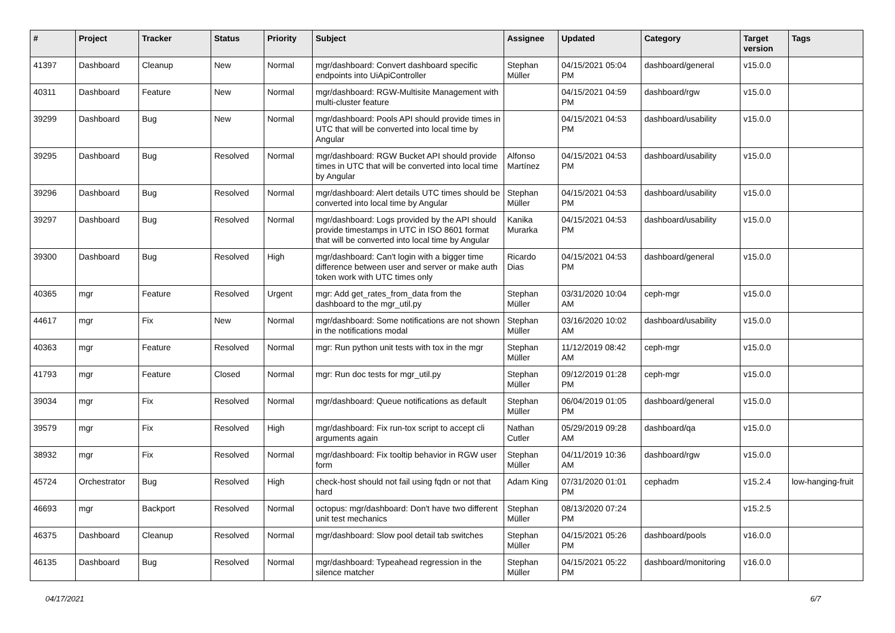| # | Project | Tracker | Status | Priority | Subject | Assignee | Updated | Category | Target version | Tags |
| --- | --- | --- | --- | --- | --- | --- | --- | --- | --- | --- |
| 41397 | Dashboard | Cleanup | New | Normal | mgr/dashboard: Convert dashboard specific endpoints into UiApiController | Stephan Müller | 04/15/2021 05:04 PM | dashboard/general | v15.0.0 | |
| 40311 | Dashboard | Feature | New | Normal | mgr/dashboard: RGW-Multisite Management with multi-cluster feature | | 04/15/2021 04:59 PM | dashboard/rgw | v15.0.0 | |
| 39299 | Dashboard | Bug | New | Normal | mgr/dashboard: Pools API should provide times in UTC that will be converted into local time by Angular | | 04/15/2021 04:53 PM | dashboard/usability | v15.0.0 | |
| 39295 | Dashboard | Bug | Resolved | Normal | mgr/dashboard: RGW Bucket API should provide times in UTC that will be converted into local time by Angular | Alfonso Martínez | 04/15/2021 04:53 PM | dashboard/usability | v15.0.0 | |
| 39296 | Dashboard | Bug | Resolved | Normal | mgr/dashboard: Alert details UTC times should be converted into local time by Angular | Stephan Müller | 04/15/2021 04:53 PM | dashboard/usability | v15.0.0 | |
| 39297 | Dashboard | Bug | Resolved | Normal | mgr/dashboard: Logs provided by the API should provide timestamps in UTC in ISO 8601 format that will be converted into local time by Angular | Kanika Murarka | 04/15/2021 04:53 PM | dashboard/usability | v15.0.0 | |
| 39300 | Dashboard | Bug | Resolved | High | mgr/dashboard: Can't login with a bigger time difference between user and server or make auth token work with UTC times only | Ricardo Dias | 04/15/2021 04:53 PM | dashboard/general | v15.0.0 | |
| 40365 | mgr | Feature | Resolved | Urgent | mgr: Add get_rates_from_data from the dashboard to the mgr_util.py | Stephan Müller | 03/31/2020 10:04 AM | ceph-mgr | v15.0.0 | |
| 44617 | mgr | Fix | New | Normal | mgr/dashboard: Some notifications are not shown in the notifications modal | Stephan Müller | 03/16/2020 10:02 AM | dashboard/usability | v15.0.0 | |
| 40363 | mgr | Feature | Resolved | Normal | mgr: Run python unit tests with tox in the mgr | Stephan Müller | 11/12/2019 08:42 AM | ceph-mgr | v15.0.0 | |
| 41793 | mgr | Feature | Closed | Normal | mgr: Run doc tests for mgr_util.py | Stephan Müller | 09/12/2019 01:28 PM | ceph-mgr | v15.0.0 | |
| 39034 | mgr | Fix | Resolved | Normal | mgr/dashboard: Queue notifications as default | Stephan Müller | 06/04/2019 01:05 PM | dashboard/general | v15.0.0 | |
| 39579 | mgr | Fix | Resolved | High | mgr/dashboard: Fix run-tox script to accept cli arguments again | Nathan Cutler | 05/29/2019 09:28 AM | dashboard/qa | v15.0.0 | |
| 38932 | mgr | Fix | Resolved | Normal | mgr/dashboard: Fix tooltip behavior in RGW user form | Stephan Müller | 04/11/2019 10:36 AM | dashboard/rgw | v15.0.0 | |
| 45724 | Orchestrator | Bug | Resolved | High | check-host should not fail using fqdn or not that hard | Adam King | 07/31/2020 01:01 PM | cephadm | v15.2.4 | low-hanging-fruit |
| 46693 | mgr | Backport | Resolved | Normal | octopus: mgr/dashboard: Don't have two different unit test mechanics | Stephan Müller | 08/13/2020 07:24 PM | | v15.2.5 | |
| 46375 | Dashboard | Cleanup | Resolved | Normal | mgr/dashboard: Slow pool detail tab switches | Stephan Müller | 04/15/2021 05:26 PM | dashboard/pools | v16.0.0 | |
| 46135 | Dashboard | Bug | Resolved | Normal | mgr/dashboard: Typeahead regression in the silence matcher | Stephan Müller | 04/15/2021 05:22 PM | dashboard/monitoring | v16.0.0 | |
04/17/2021 6/7